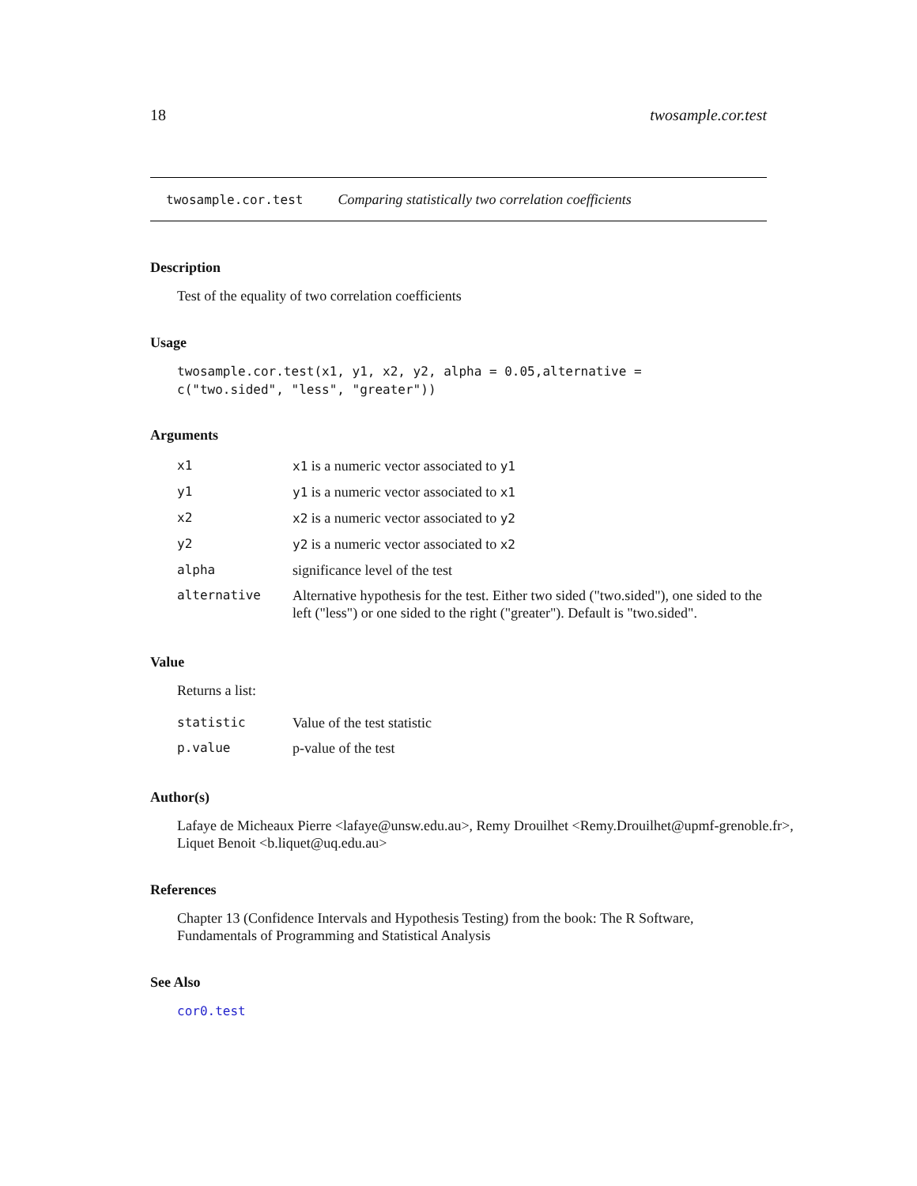18 twosample.cor.test
twosample.cor.test Comparing statistically two correlation coefficients
Description
Test of the equality of two correlation coefficients
Usage
twosample.cor.test(x1, y1, x2, y2, alpha = 0.05,alternative =
c("two.sided", "less", "greater"))
Arguments
| x1 | x1 is a numeric vector associated to y1 |
| y1 | y1 is a numeric vector associated to x1 |
| x2 | x2 is a numeric vector associated to y2 |
| y2 | y2 is a numeric vector associated to x2 |
| alpha | significance level of the test |
| alternative | Alternative hypothesis for the test. Either two sided ("two.sided"), one sided to the left ("less") or one sided to the right ("greater"). Default is "two.sided". |
Value
Returns a list:
| statistic | Value of the test statistic |
| p.value | p-value of the test |
Author(s)
Lafaye de Micheaux Pierre <lafaye@unsw.edu.au>, Remy Drouilhet <Remy.Drouilhet@upmf-grenoble.fr>, Liquet Benoit <b.liquet@uq.edu.au>
References
Chapter 13 (Confidence Intervals and Hypothesis Testing) from the book: The R Software, Fundamentals of Programming and Statistical Analysis
See Also
cor0.test